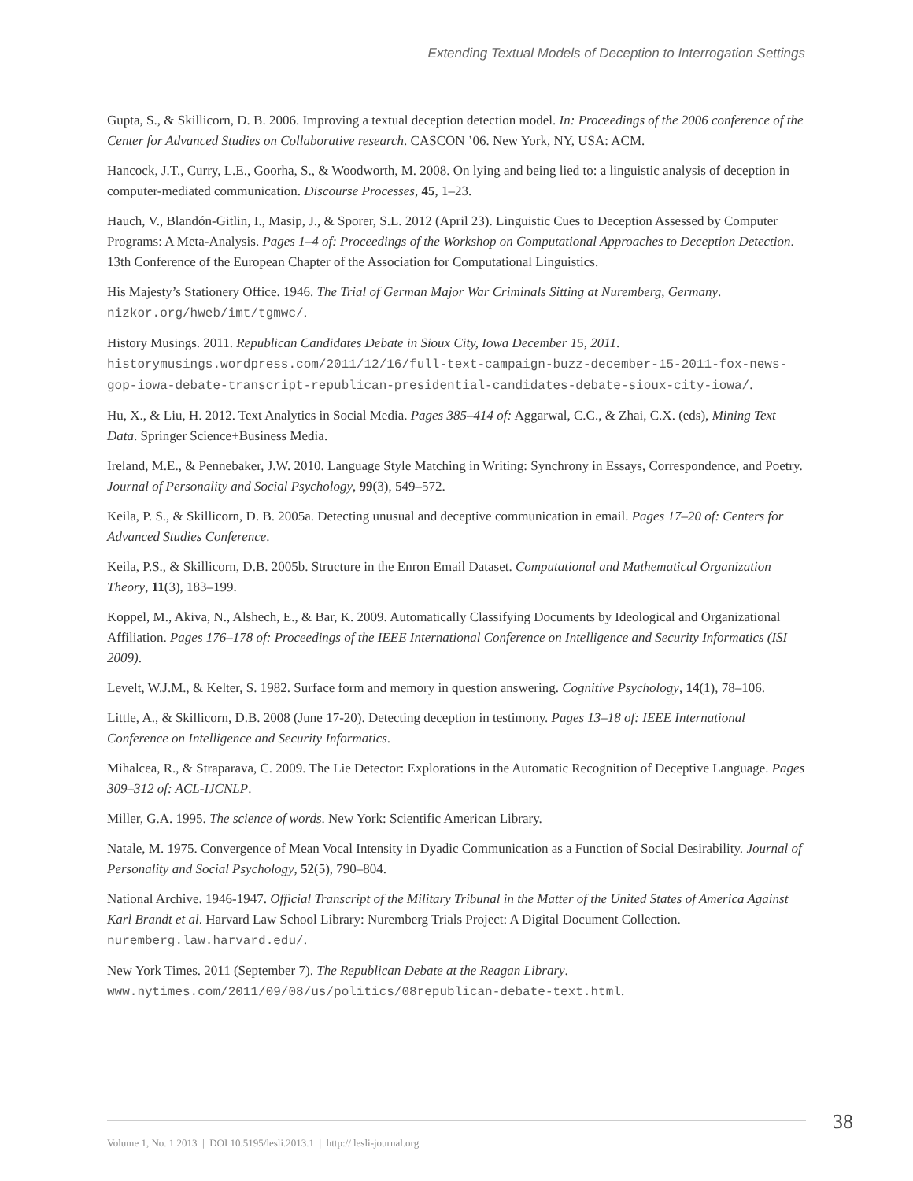Extending Textual Models of Deception to Interrogation Settings
Gupta, S., & Skillicorn, D. B. 2006. Improving a textual deception detection model. In: Proceedings of the 2006 conference of the Center for Advanced Studies on Collaborative research. CASCON ’06. New York, NY, USA: ACM.
Hancock, J.T., Curry, L.E., Goorha, S., & Woodworth, M. 2008. On lying and being lied to: a linguistic analysis of deception in computer-mediated communication. Discourse Processes, 45, 1–23.
Hauch, V., Blandón-Gitlin, I., Masip, J., & Sporer, S.L. 2012 (April 23). Linguistic Cues to Deception Assessed by Computer Programs: A Meta-Analysis. Pages 1–4 of: Proceedings of the Workshop on Computational Approaches to Deception Detection. 13th Conference of the European Chapter of the Association for Computational Linguistics.
His Majesty’s Stationery Office. 1946. The Trial of German Major War Criminals Sitting at Nuremberg, Germany. nizkor.org/hweb/imt/tgmwc/.
History Musings. 2011. Republican Candidates Debate in Sioux City, Iowa December 15, 2011. historymusings.wordpress.com/2011/12/16/full-text-campaign-buzz-december-15-2011-fox-news-gop-iowa-debate-transcript-republican-presidential-candidates-debate-sioux-city-iowa/.
Hu, X., & Liu, H. 2012. Text Analytics in Social Media. Pages 385–414 of: Aggarwal, C.C., & Zhai, C.X. (eds), Mining Text Data. Springer Science+Business Media.
Ireland, M.E., & Pennebaker, J.W. 2010. Language Style Matching in Writing: Synchrony in Essays, Correspondence, and Poetry. Journal of Personality and Social Psychology, 99(3), 549–572.
Keila, P. S., & Skillicorn, D. B. 2005a. Detecting unusual and deceptive communication in email. Pages 17–20 of: Centers for Advanced Studies Conference.
Keila, P.S., & Skillicorn, D.B. 2005b. Structure in the Enron Email Dataset. Computational and Mathematical Organization Theory, 11(3), 183–199.
Koppel, M., Akiva, N., Alshech, E., & Bar, K. 2009. Automatically Classifying Documents by Ideological and Organizational Affiliation. Pages 176–178 of: Proceedings of the IEEE International Conference on Intelligence and Security Informatics (ISI 2009).
Levelt, W.J.M., & Kelter, S. 1982. Surface form and memory in question answering. Cognitive Psychology, 14(1), 78–106.
Little, A., & Skillicorn, D.B. 2008 (June 17-20). Detecting deception in testimony. Pages 13–18 of: IEEE International Conference on Intelligence and Security Informatics.
Mihalcea, R., & Straparava, C. 2009. The Lie Detector: Explorations in the Automatic Recognition of Deceptive Language. Pages 309–312 of: ACL-IJCNLP.
Miller, G.A. 1995. The science of words. New York: Scientific American Library.
Natale, M. 1975. Convergence of Mean Vocal Intensity in Dyadic Communication as a Function of Social Desirability. Journal of Personality and Social Psychology, 52(5), 790–804.
National Archive. 1946-1947. Official Transcript of the Military Tribunal in the Matter of the United States of America Against Karl Brandt et al. Harvard Law School Library: Nuremberg Trials Project: A Digital Document Collection. nuremberg.law.harvard.edu/.
New York Times. 2011 (September 7). The Republican Debate at the Reagan Library. www.nytimes.com/2011/09/08/us/politics/08republican-debate-text.html.
38
Volume 1, No. 1 2013 | DOI 10.5195/lesli.2013.1 | http:// lesli-journal.org